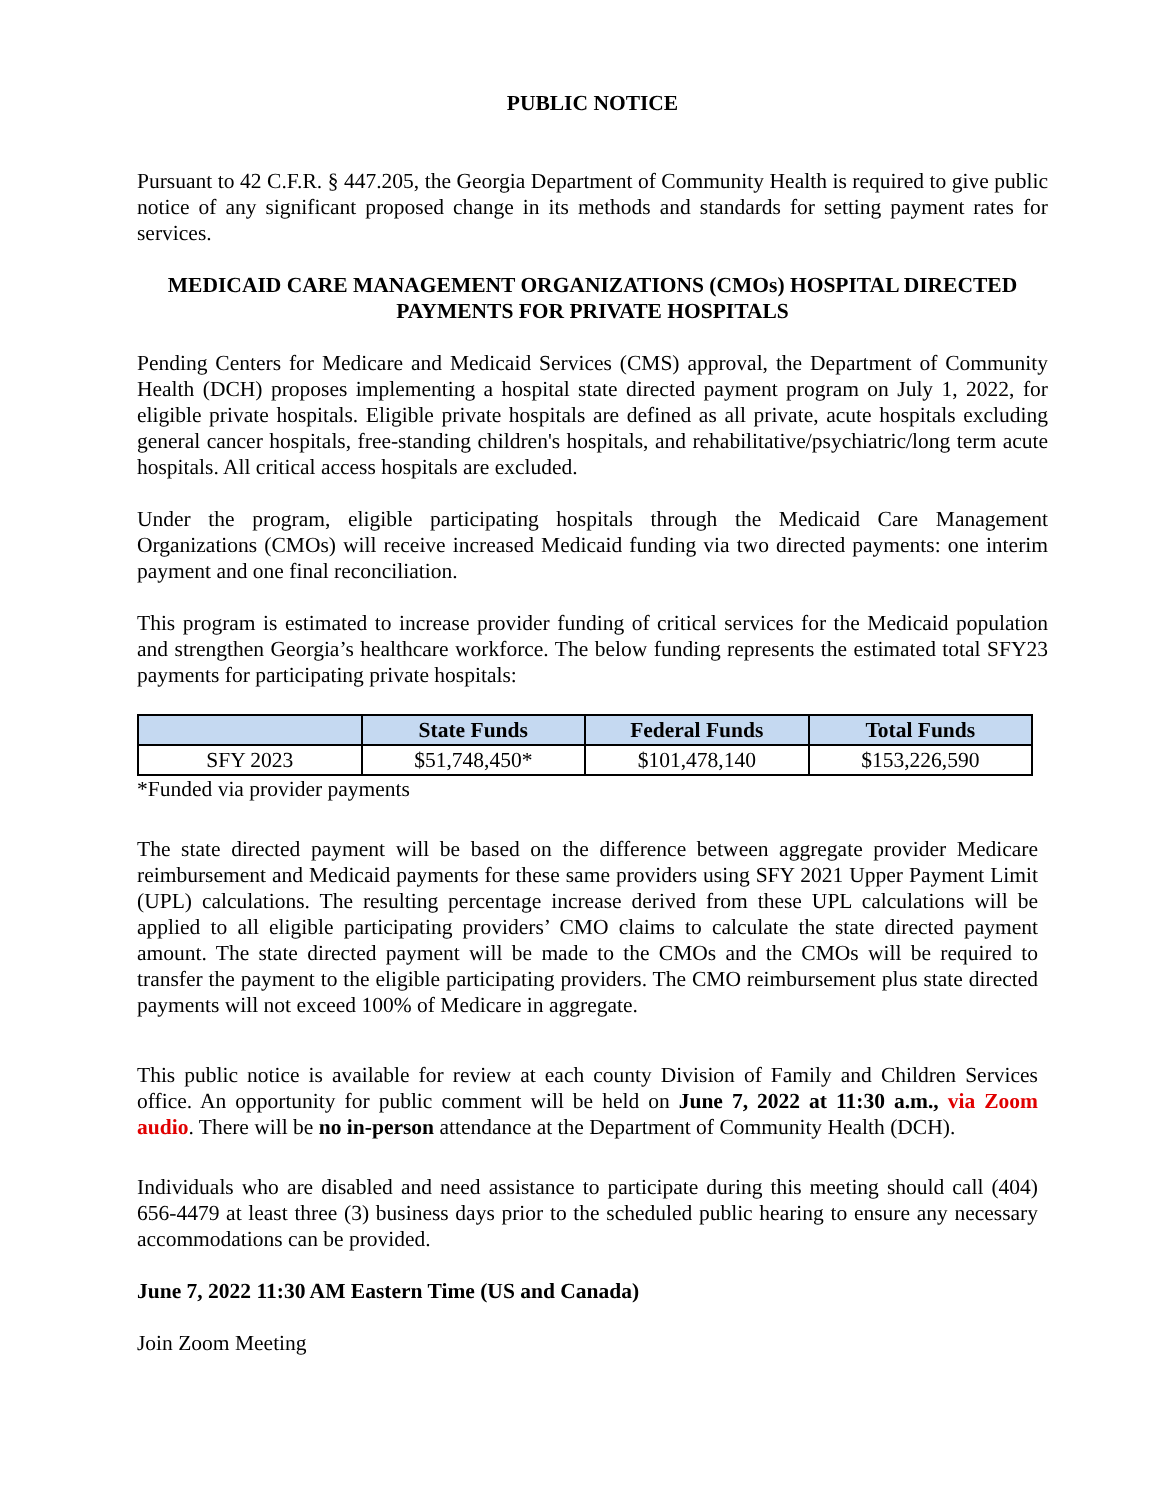PUBLIC NOTICE
Pursuant to 42 C.F.R. § 447.205, the Georgia Department of Community Health is required to give public notice of any significant proposed change in its methods and standards for setting payment rates for services.
MEDICAID CARE MANAGEMENT ORGANIZATIONS (CMOs) HOSPITAL DIRECTED PAYMENTS FOR PRIVATE HOSPITALS
Pending Centers for Medicare and Medicaid Services (CMS) approval, the Department of Community Health (DCH) proposes implementing a hospital state directed payment program on July 1, 2022, for eligible private hospitals. Eligible private hospitals are defined as all private, acute hospitals excluding general cancer hospitals, free-standing children's hospitals, and rehabilitative/psychiatric/long term acute hospitals. All critical access hospitals are excluded.
Under the program, eligible participating hospitals through the Medicaid Care Management Organizations (CMOs) will receive increased Medicaid funding via two directed payments: one interim payment and one final reconciliation.
This program is estimated to increase provider funding of critical services for the Medicaid population and strengthen Georgia’s healthcare workforce. The below funding represents the estimated total SFY23 payments for participating private hospitals:
| | State Funds | Federal Funds | Total Funds |
| --- | --- | --- | --- |
| SFY 2023 | $51,748,450* | $101,478,140 | $153,226,590 |
*Funded via provider payments
The state directed payment will be based on the difference between aggregate provider Medicare reimbursement and Medicaid payments for these same providers using SFY 2021 Upper Payment Limit (UPL) calculations. The resulting percentage increase derived from these UPL calculations will be applied to all eligible participating providers’ CMO claims to calculate the state directed payment amount. The state directed payment will be made to the CMOs and the CMOs will be required to transfer the payment to the eligible participating providers. The CMO reimbursement plus state directed payments will not exceed 100% of Medicare in aggregate.
This public notice is available for review at each county Division of Family and Children Services office. An opportunity for public comment will be held on June 7, 2022 at 11:30 a.m., via Zoom audio. There will be no in-person attendance at the Department of Community Health (DCH).
Individuals who are disabled and need assistance to participate during this meeting should call (404) 656-4479 at least three (3) business days prior to the scheduled public hearing to ensure any necessary accommodations can be provided.
June 7, 2022 11:30 AM Eastern Time (US and Canada)
Join Zoom Meeting